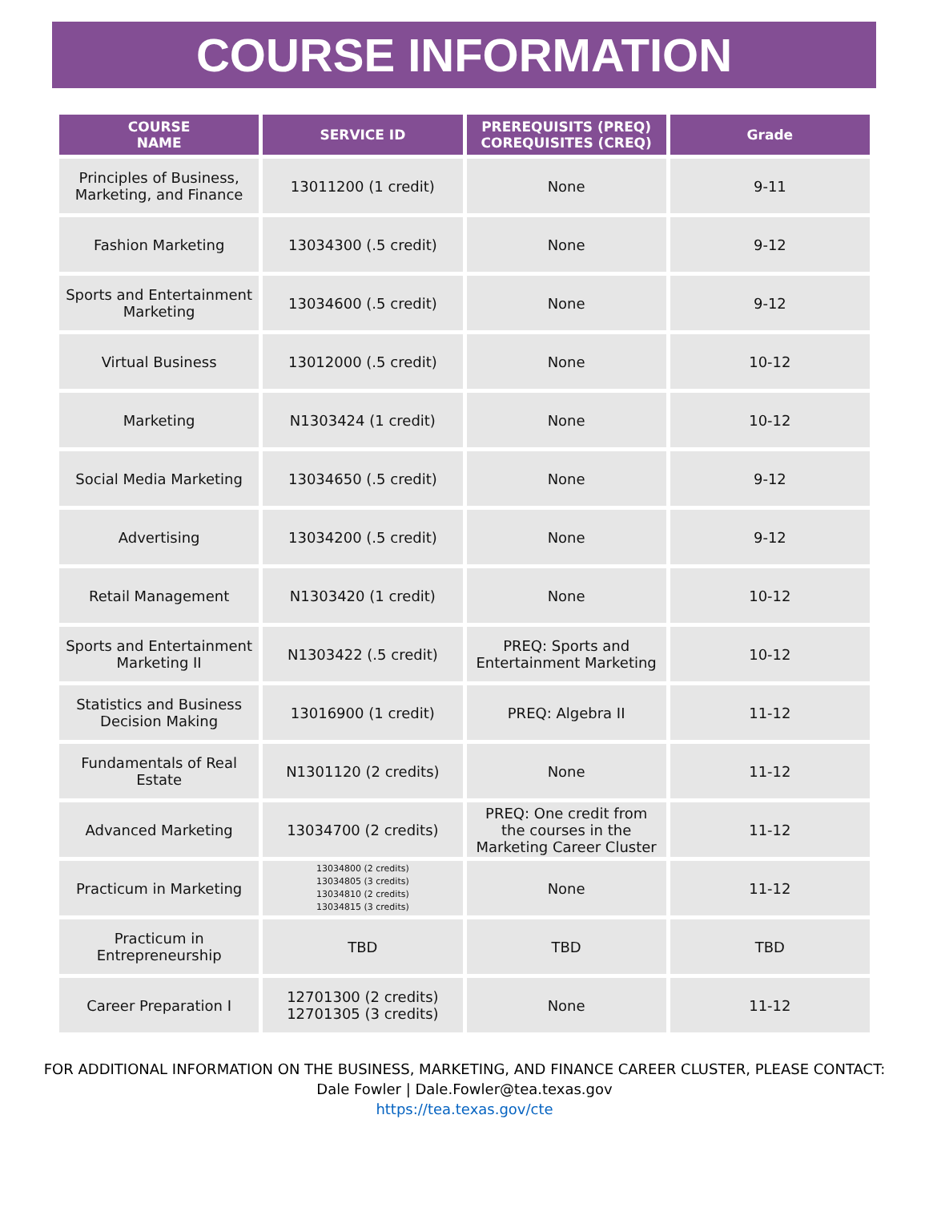COURSE INFORMATION
| COURSE NAME | SERVICE ID | PREREQUISITS (PREQ) COREQUISITES (CREQ) | Grade |
| --- | --- | --- | --- |
| Principles of Business, Marketing, and Finance | 13011200 (1 credit) | None | 9-11 |
| Fashion Marketing | 13034300 (.5 credit) | None | 9-12 |
| Sports and Entertainment Marketing | 13034600 (.5 credit) | None | 9-12 |
| Virtual Business | 13012000 (.5 credit) | None | 10-12 |
| Marketing | N1303424 (1 credit) | None | 10-12 |
| Social Media Marketing | 13034650 (.5 credit) | None | 9-12 |
| Advertising | 13034200 (.5 credit) | None | 9-12 |
| Retail Management | N1303420 (1 credit) | None | 10-12 |
| Sports and Entertainment Marketing II | N1303422 (.5 credit) | PREQ: Sports and Entertainment Marketing | 10-12 |
| Statistics and Business Decision Making | 13016900 (1 credit) | PREQ: Algebra II | 11-12 |
| Fundamentals of Real Estate | N1301120 (2 credits) | None | 11-12 |
| Advanced Marketing | 13034700 (2 credits) | PREQ: One credit from the courses in the Marketing Career Cluster | 11-12 |
| Practicum in Marketing | 13034800 (2 credits) 13034805 (3 credits) 13034810 (2 credits) 13034815 (3 credits) | None | 11-12 |
| Practicum in Entrepreneurship | TBD | TBD | TBD |
| Career Preparation I | 12701300 (2 credits) 12701305 (3 credits) | None | 11-12 |
FOR ADDITIONAL INFORMATION ON THE BUSINESS, MARKETING, AND FINANCE CAREER CLUSTER, PLEASE CONTACT:
Dale Fowler | Dale.Fowler@tea.texas.gov
https://tea.texas.gov/cte